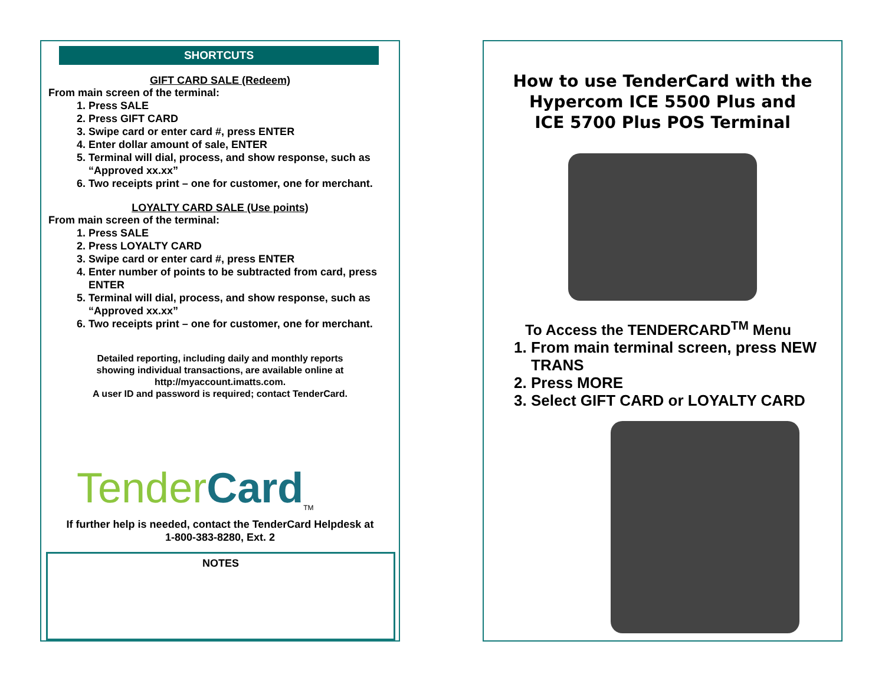SHORTCUTS
GIFT CARD SALE (Redeem)
From main screen of the terminal:
1. Press SALE
2. Press GIFT CARD
3. Swipe card or enter card #, press ENTER
4. Enter dollar amount of sale, ENTER
5. Terminal will dial, process, and show response, such as “Approved xx.xx”
6. Two receipts print – one for customer, one for merchant.
LOYALTY CARD SALE (Use points)
From main screen of the terminal:
1. Press SALE
2. Press LOYALTY CARD
3. Swipe card or enter card #, press ENTER
4. Enter number of points to be subtracted from card, press ENTER
5. Terminal will dial, process, and show response, such as “Approved xx.xx”
6. Two receipts print – one for customer, one for merchant.
Detailed reporting, including daily and monthly reports
showing individual transactions, are available online at
http://myaccount.imatts.com.
A user ID and password is required; contact TenderCard.
Tender Card<sup>TM</sup>
If further help is needed, contact the TenderCard Helpdesk at
1-800-383-8280, Ext. 2
NOTES
How to use TenderCard with the
Hypercom ICE 5500 Plus and
ICE 5700 Plus POS Terminal
To Access the TENDERCARD<sup>TM</sup> Menu
1. From main terminal screen, press NEW TRANS
2. Press MORE
3. Select GIFT CARD or LOYALTY CARD